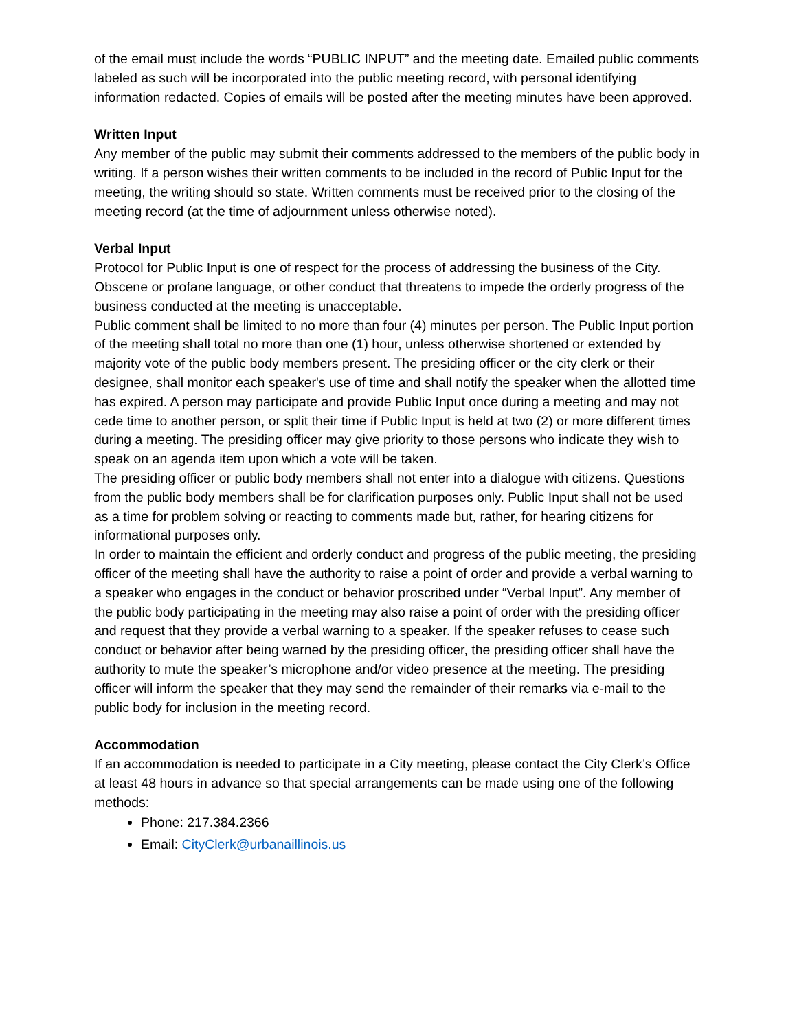of the email must include the words “PUBLIC INPUT” and the meeting date. Emailed public comments labeled as such will be incorporated into the public meeting record, with personal identifying information redacted. Copies of emails will be posted after the meeting minutes have been approved.
Written Input
Any member of the public may submit their comments addressed to the members of the public body in writing. If a person wishes their written comments to be included in the record of Public Input for the meeting, the writing should so state. Written comments must be received prior to the closing of the meeting record (at the time of adjournment unless otherwise noted).
Verbal Input
Protocol for Public Input is one of respect for the process of addressing the business of the City. Obscene or profane language, or other conduct that threatens to impede the orderly progress of the business conducted at the meeting is unacceptable.
Public comment shall be limited to no more than four (4) minutes per person. The Public Input portion of the meeting shall total no more than one (1) hour, unless otherwise shortened or extended by majority vote of the public body members present. The presiding officer or the city clerk or their designee, shall monitor each speaker's use of time and shall notify the speaker when the allotted time has expired. A person may participate and provide Public Input once during a meeting and may not cede time to another person, or split their time if Public Input is held at two (2) or more different times during a meeting. The presiding officer may give priority to those persons who indicate they wish to speak on an agenda item upon which a vote will be taken.
The presiding officer or public body members shall not enter into a dialogue with citizens. Questions from the public body members shall be for clarification purposes only. Public Input shall not be used as a time for problem solving or reacting to comments made but, rather, for hearing citizens for informational purposes only.
In order to maintain the efficient and orderly conduct and progress of the public meeting, the presiding officer of the meeting shall have the authority to raise a point of order and provide a verbal warning to a speaker who engages in the conduct or behavior proscribed under “Verbal Input”. Any member of the public body participating in the meeting may also raise a point of order with the presiding officer and request that they provide a verbal warning to a speaker. If the speaker refuses to cease such conduct or behavior after being warned by the presiding officer, the presiding officer shall have the authority to mute the speaker’s microphone and/or video presence at the meeting. The presiding officer will inform the speaker that they may send the remainder of their remarks via e-mail to the public body for inclusion in the meeting record.
Accommodation
If an accommodation is needed to participate in a City meeting, please contact the City Clerk’s Office at least 48 hours in advance so that special arrangements can be made using one of the following methods:
Phone: 217.384.2366
Email: CityClerk@urbanaillinois.us